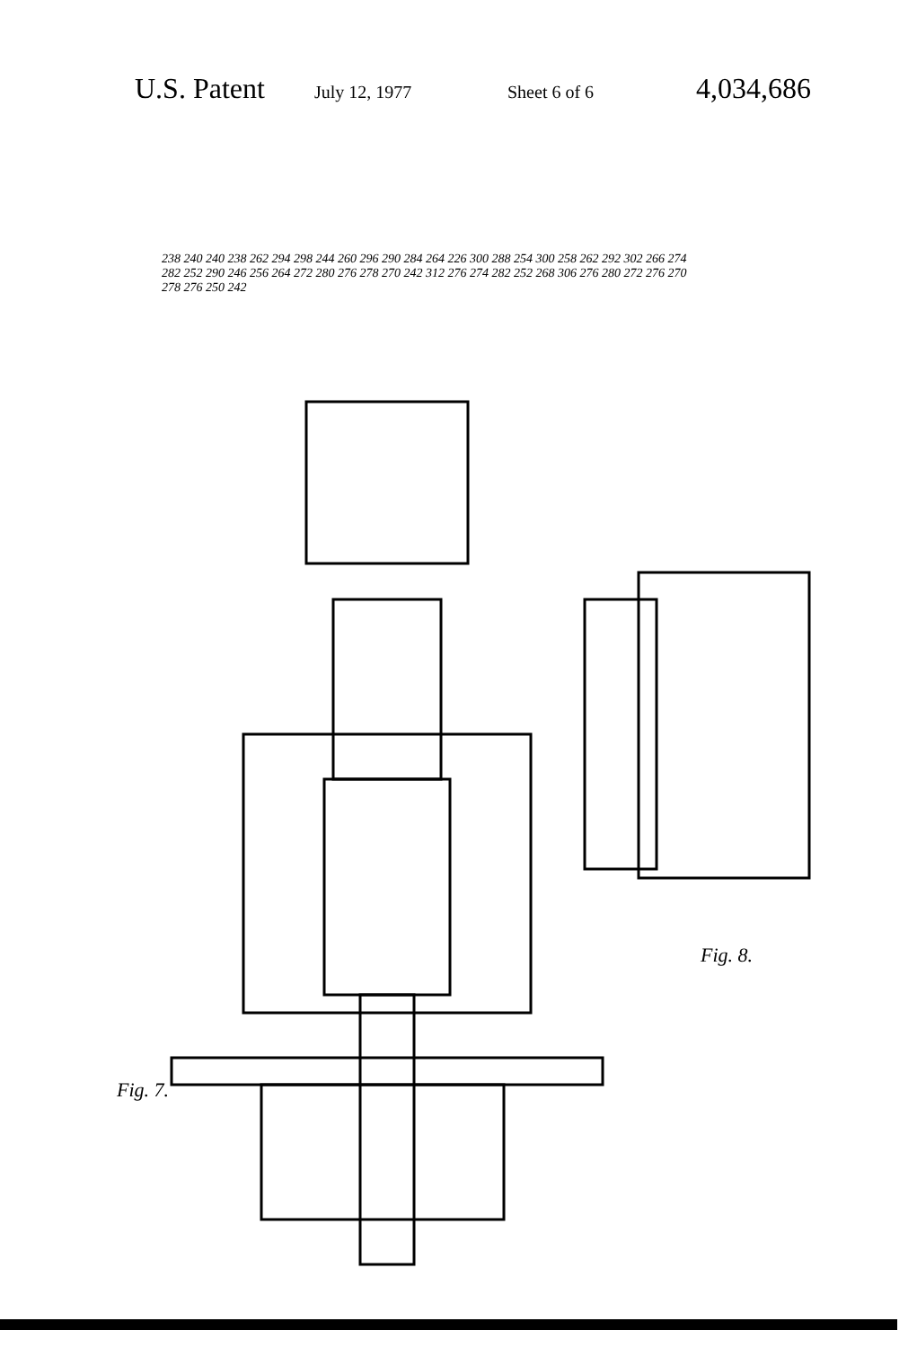U.S. Patent July 12, 1977 Sheet 6 of 6 4,034,686
Fig. 7.
Fig. 8.
238 240 240 238 262 294 298 244 260 296 290 284 264 226 300 288 254 300 258 262 292 302 266 274 282 252 290 246 256 264 272 280 276 278 270 242 312 276 274 282 252 268 306 276 280 272 276 270 278 276 250 242